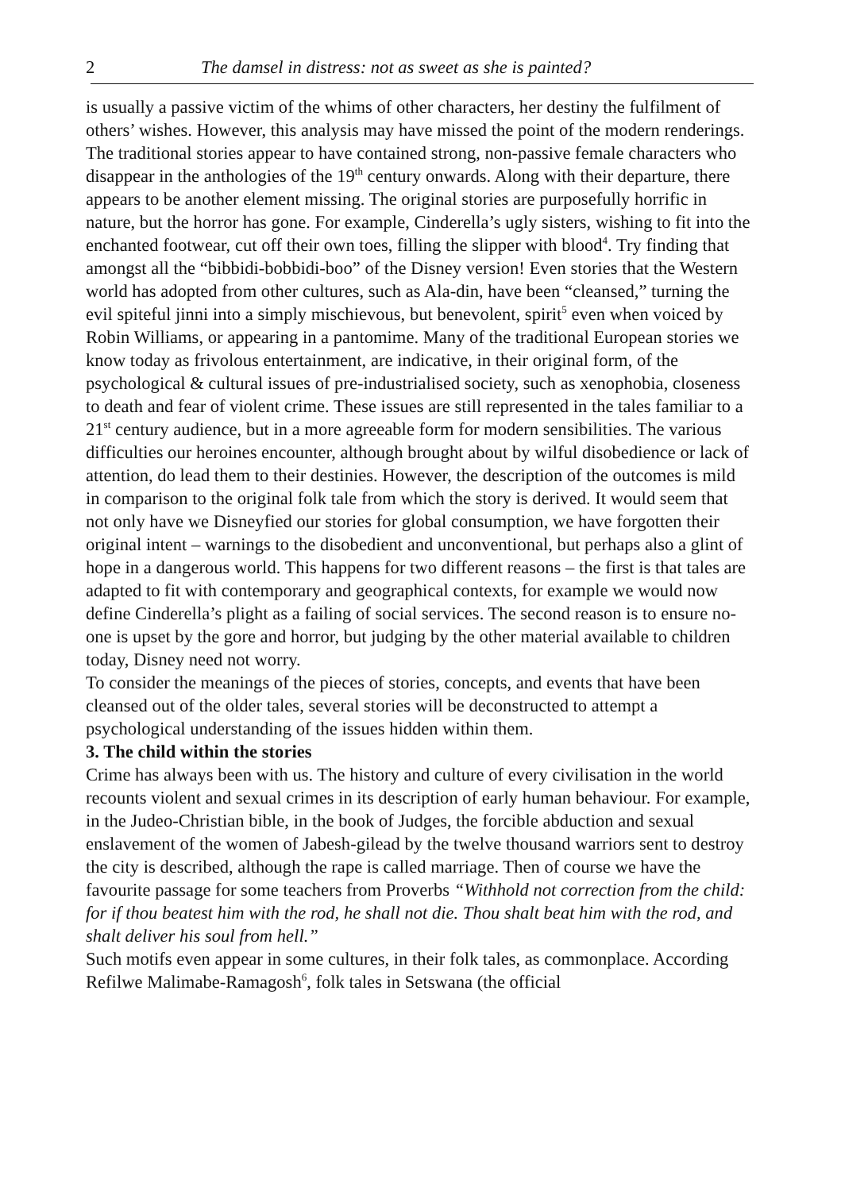2 The damsel in distress: not as sweet as she is painted?
is usually a passive victim of the whims of other characters, her destiny the fulfilment of others’ wishes. However, this analysis may have missed the point of the modern renderings. The traditional stories appear to have contained strong, non-passive female characters who disappear in the anthologies of the 19<sup>th</sup> century onwards. Along with their departure, there appears to be another element missing. The original stories are purposefully horrific in nature, but the horror has gone. For example, Cinderella’s ugly sisters, wishing to fit into the enchanted footwear, cut off their own toes, filling the slipper with blood<sup>4</sup>. Try finding that amongst all the “bibbidi-bobbidi-boo” of the Disney version! Even stories that the Western world has adopted from other cultures, such as Ala-din, have been “cleansed,” turning the evil spiteful jinni into a simply mischievous, but benevolent, spirit<sup>5</sup> even when voiced by Robin Williams, or appearing in a pantomime. Many of the traditional European stories we know today as frivolous entertainment, are indicative, in their original form, of the psychological & cultural issues of pre-industrialised society, such as xenophobia, closeness to death and fear of violent crime. These issues are still represented in the tales familiar to a 21<sup>st</sup> century audience, but in a more agreeable form for modern sensibilities. The various difficulties our heroines encounter, although brought about by wilful disobedience or lack of attention, do lead them to their destinies. However, the description of the outcomes is mild in comparison to the original folk tale from which the story is derived. It would seem that not only have we Disneyfied our stories for global consumption, we have forgotten their original intent – warnings to the disobedient and unconventional, but perhaps also a glint of hope in a dangerous world. This happens for two different reasons – the first is that tales are adapted to fit with contemporary and geographical contexts, for example we would now define Cinderella’s plight as a failing of social services. The second reason is to ensure no-one is upset by the gore and horror, but judging by the other material available to children today, Disney need not worry.
To consider the meanings of the pieces of stories, concepts, and events that have been cleansed out of the older tales, several stories will be deconstructed to attempt a psychological understanding of the issues hidden within them.
3. The child within the stories
Crime has always been with us. The history and culture of every civilisation in the world recounts violent and sexual crimes in its description of early human behaviour. For example, in the Judeo-Christian bible, in the book of Judges, the forcible abduction and sexual enslavement of the women of Jabesh-gilead by the twelve thousand warriors sent to destroy the city is described, although the rape is called marriage. Then of course we have the favourite passage for some teachers from Proverbs “Withhold not correction from the child: for if thou beatest him with the rod, he shall not die. Thou shalt beat him with the rod, and shalt deliver his soul from hell.”
Such motifs even appear in some cultures, in their folk tales, as commonplace. According Refilwe Malimabe-Ramagosh<sup>6</sup>, folk tales in Setswana (the official